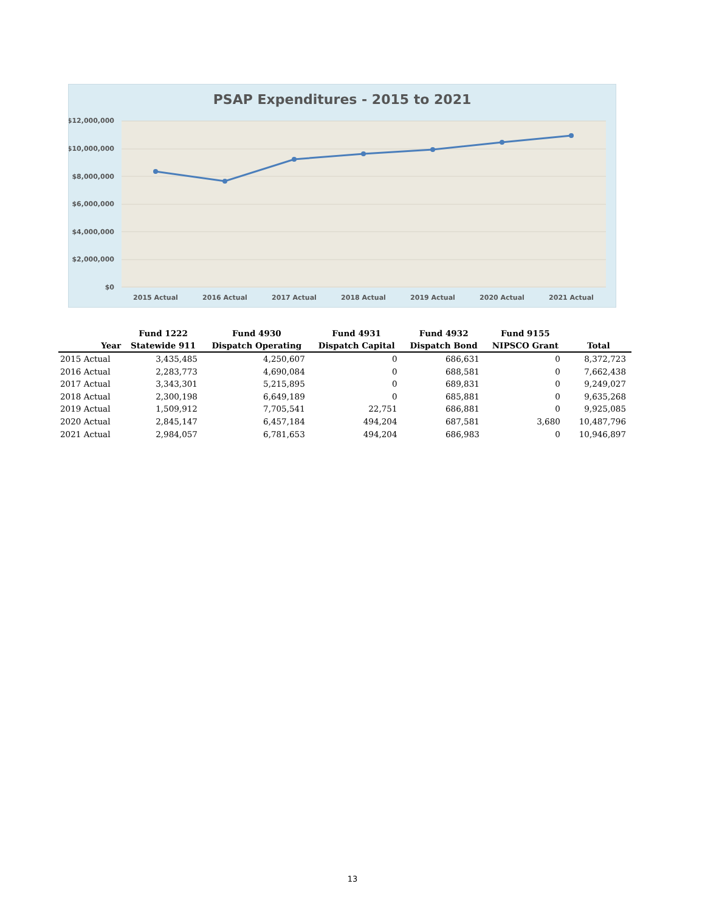PSAP Expenditures - 2015 to 2021
$12,000,000
$10,000,000
$8,000,000
$6,000,000
$4,000,000
$2,000,000
$0
2015 Actual
2016 Actual
2017 Actual
2018 Actual
2019 Actual
2020 Actual
2021 Actual
| | Fund 1222 | Fund 4930 | Fund 4931 | Fund 4932 | Fund 9155 | |
| --- | --- | --- | --- | --- | --- | --- |
| Year | Statewide 911 | Dispatch Operating | Dispatch Capital | Dispatch Bond | NIPSCO Grant | Total |
| 2015 Actual | 3,435,485 | 4,250,607 | 0 | 686,631 | 0 | 8,372,723 |
| 2016 Actual | 2,283,773 | 4,690,084 | 0 | 688,581 | 0 | 7,662,438 |
| 2017 Actual | 3,343,301 | 5,215,895 | 0 | 689,831 | 0 | 9,249,027 |
| 2018 Actual | 2,300,198 | 6,649,189 | 0 | 685,881 | 0 | 9,635,268 |
| 2019 Actual | 1,509,912 | 7,705,541 | 22,751 | 686,881 | 0 | 9,925,085 |
| 2020 Actual | 2,845,147 | 6,457,184 | 494,204 | 687,581 | 3,680 | 10,487,796 |
| 2021 Actual | 2,984,057 | 6,781,653 | 494,204 | 686,983 | 0 | 10,946,897 |
13